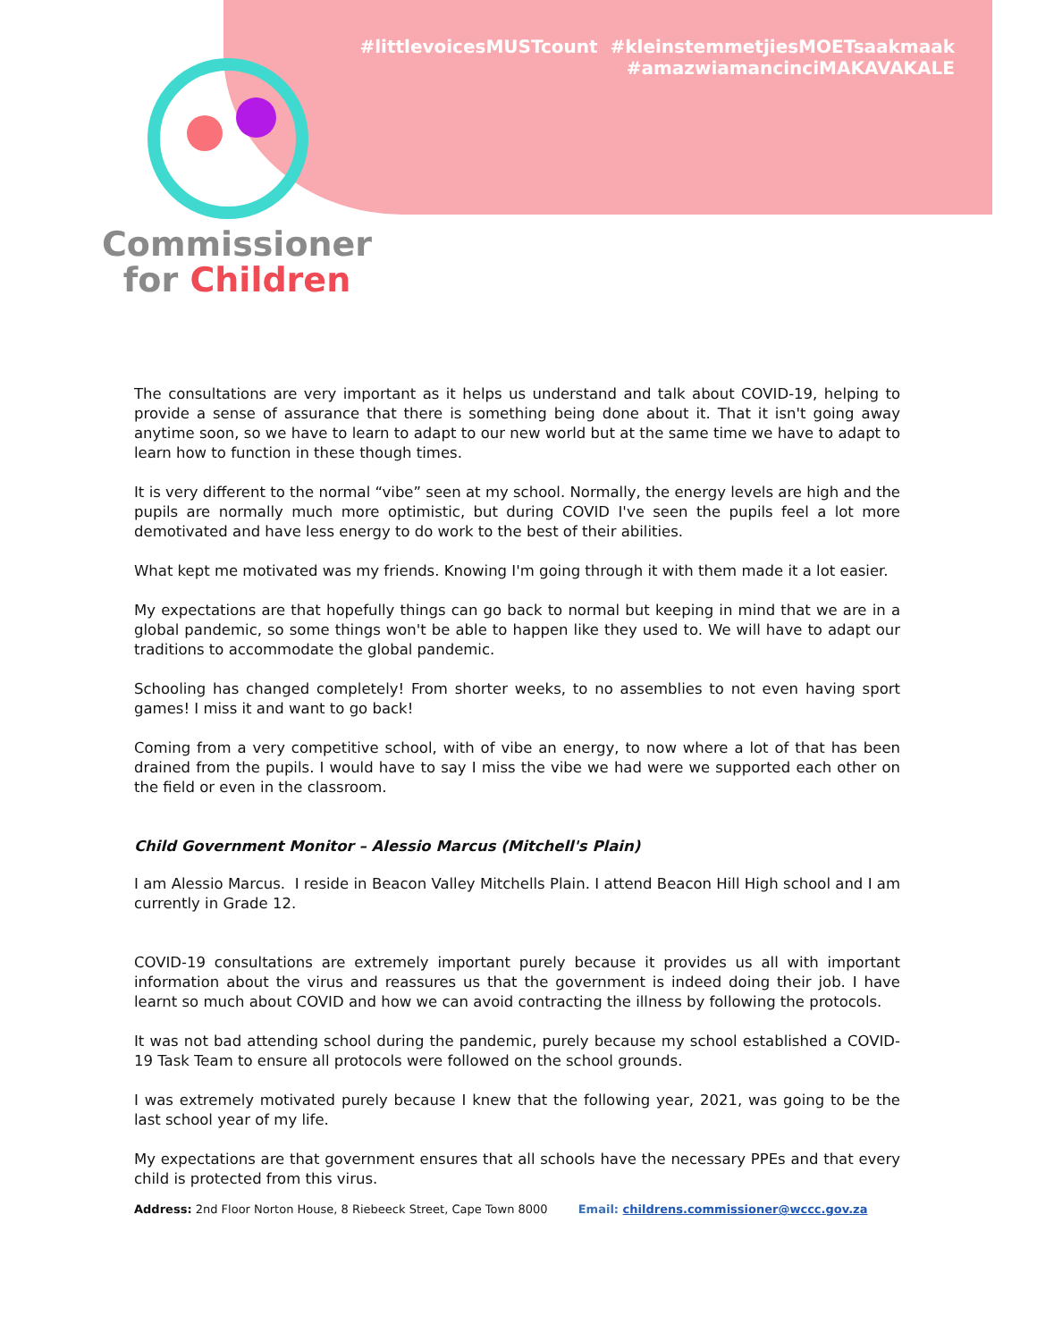#littlevoicesMUSTcount #kleinstemmetjiesMOETsaakmaak
#amazwiamancinciMAKAVAKALE
Commissioner
for Children
The consultations are very important as it helps us understand and talk about COVID-19, helping to provide a sense of assurance that there is something being done about it. That it isn't going away anytime soon, so we have to learn to adapt to our new world but at the same time we have to adapt to learn how to function in these though times.
It is very different to the normal “vibe” seen at my school. Normally, the energy levels are high and the pupils are normally much more optimistic, but during COVID I've seen the pupils feel a lot more demotivated and have less energy to do work to the best of their abilities.
What kept me motivated was my friends. Knowing I'm going through it with them made it a lot easier.
My expectations are that hopefully things can go back to normal but keeping in mind that we are in a global pandemic, so some things won't be able to happen like they used to. We will have to adapt our traditions to accommodate the global pandemic.
Schooling has changed completely! From shorter weeks, to no assemblies to not even having sport games! I miss it and want to go back!
Coming from a very competitive school, with of vibe an energy, to now where a lot of that has been drained from the pupils. I would have to say I miss the vibe we had were we supported each other on the field or even in the classroom.
Child Government Monitor – Alessio Marcus (Mitchell's Plain)
I am Alessio Marcus. I reside in Beacon Valley Mitchells Plain. I attend Beacon Hill High school and I am currently in Grade 12.
COVID-19 consultations are extremely important purely because it provides us all with important information about the virus and reassures us that the government is indeed doing their job. I have learnt so much about COVID and how we can avoid contracting the illness by following the protocols.
It was not bad attending school during the pandemic, purely because my school established a COVID-19 Task Team to ensure all protocols were followed on the school grounds.
I was extremely motivated purely because I knew that the following year, 2021, was going to be the last school year of my life.
My expectations are that government ensures that all schools have the necessary PPEs and that every child is protected from this virus.
Address: 2nd Floor Norton House, 8 Riebeeck Street, Cape Town 8000 Email: childrens.commissioner@wccc.gov.za